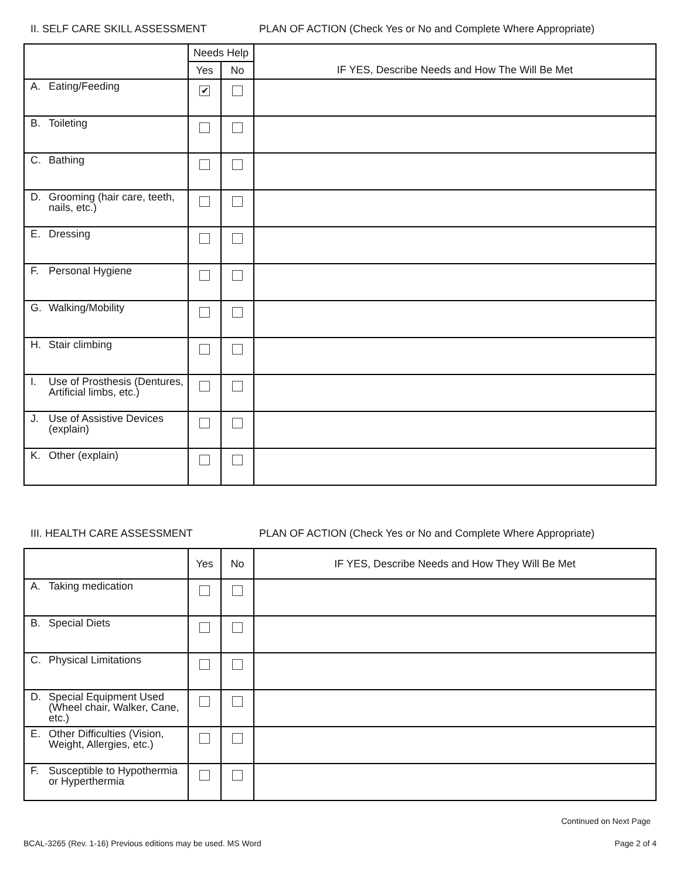II. SELF CARE SKILL ASSESSMENT PLAN OF ACTION (Check Yes or No and Complete Where Appropriate)
| | Needs Help | | IF YES, Describe Needs and How The Will Be Met |
| --- | --- | --- | --- |
| | Yes | No | |
| A. Eating/Feeding | ✔ | | |
| B. Toileting | | | |
| C. Bathing | | | |
| D. Grooming (hair care, teeth, nails, etc.) | | | |
| E. Dressing | | | |
| F. Personal Hygiene | | | |
| G. Walking/Mobility | | | |
| H. Stair climbing | | | |
| I. Use of Prosthesis (Dentures, Artificial limbs, etc.) | | | |
| J. Use of Assistive Devices (explain) | | | |
| K. Other (explain) | | | |
III. HEALTH CARE ASSESSMENT PLAN OF ACTION (Check Yes or No and Complete Where Appropriate)
| | Yes | No | IF YES, Describe Needs and How They Will Be Met |
| --- | --- | --- | --- |
| A. Taking medication | | | |
| B. Special Diets | | | |
| C. Physical Limitations | | | |
| D. Special Equipment Used (Wheel chair, Walker, Cane, etc.) | | | |
| E. Other Difficulties (Vision, Weight, Allergies, etc.) | | | |
| F. Susceptible to Hypothermia or Hyperthermia | | | |
Continued on Next Page
BCAL-3265 (Rev. 1-16) Previous editions may be used. MS Word Page 2 of 4